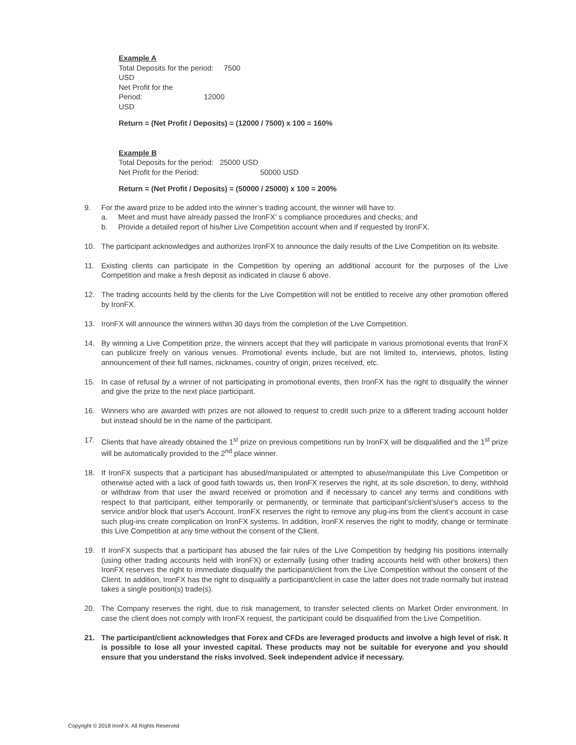Example A
| Total Deposits for the period: 7500 USD |
| Net Profit for the Period: 12000 USD |
Return = (Net Profit / Deposits) = (12000 / 7500) x 100 = 160%
Example B
| Total Deposits for the period: 25000 USD |
| Net Profit for the Period: 50000 USD |
Return = (Net Profit / Deposits) = (50000 / 25000) x 100 = 200%
9. For the award prize to be added into the winner’s trading account, the winner will have to:
a. Meet and must have already passed the IronFX’ s compliance procedures and checks; and
b. Provide a detailed report of his/her Live Competition account when and if requested by IronFX.
10. The participant acknowledges and authorizes IronFX to announce the daily results of the Live Competition on its website.
11. Existing clients can participate in the Competition by opening an additional account for the purposes of the Live Competition and make a fresh deposit as indicated in clause 6 above.
12. The trading accounts held by the clients for the Live Competition will not be entitled to receive any other promotion offered by IronFX.
13. IronFX will announce the winners within 30 days from the completion of the Live Competition.
14. By winning a Live Competition prize, the winners accept that they will participate in various promotional events that IronFX can publicize freely on various venues. Promotional events include, but are not limited to, interviews, photos, listing announcement of their full names, nicknames, country of origin, prizes received, etc.
15. In case of refusal by a winner of not participating in promotional events, then IronFX has the right to disqualify the winner and give the prize to the next place participant.
16. Winners who are awarded with prizes are not allowed to request to credit such prize to a different trading account holder but instead should be in the name of the participant.
17. Clients that have already obtained the 1<sup>st</sup> prize on previous competitions run by IronFX will be disqualified and the 1<sup>st</sup> prize will be automatically provided to the 2<sup>nd</sup> place winner.
18. If IronFX suspects that a participant has abused/manipulated or attempted to abuse/manipulate this Live Competition or otherwise acted with a lack of good faith towards us, then IronFX reserves the right, at its sole discretion, to deny, withhold or withdraw from that user the award received or promotion and if necessary to cancel any terms and conditions with respect to that participant, either temporarily or permanently, or terminate that participant’s/client’s/user's access to the service and/or block that user's Account. IronFX reserves the right to remove any plug-ins from the client’s account in case such plug-ins create complication on IronFX systems. In addition, IronFX reserves the right to modify, change or terminate this Live Competition at any time without the consent of the Client.
19. If IronFX suspects that a participant has abused the fair rules of the Live Competition by hedging his positions internally (using other trading accounts held with IronFX) or externally (using other trading accounts held with other brokers) then IronFX reserves the right to immediate disqualify the participant/client from the Live Competition without the consent of the Client. In addition, IronFX has the right to disqualify a participant/client in case the latter does not trade normally but instead takes a single position(s) trade(s).
20. The Company reserves the right, due to risk management, to transfer selected clients on Market Order environment. In case the client does not comply with IronFX request, the participant could be disqualified from the Live Competition.
21. The participant/client acknowledges that Forex and CFDs are leveraged products and involve a high level of risk. It is possible to lose all your invested capital. These products may not be suitable for everyone and you should ensure that you understand the risks involved. Seek independent advice if necessary.
Copyright © 2018 IronFX. All Rights Reserved